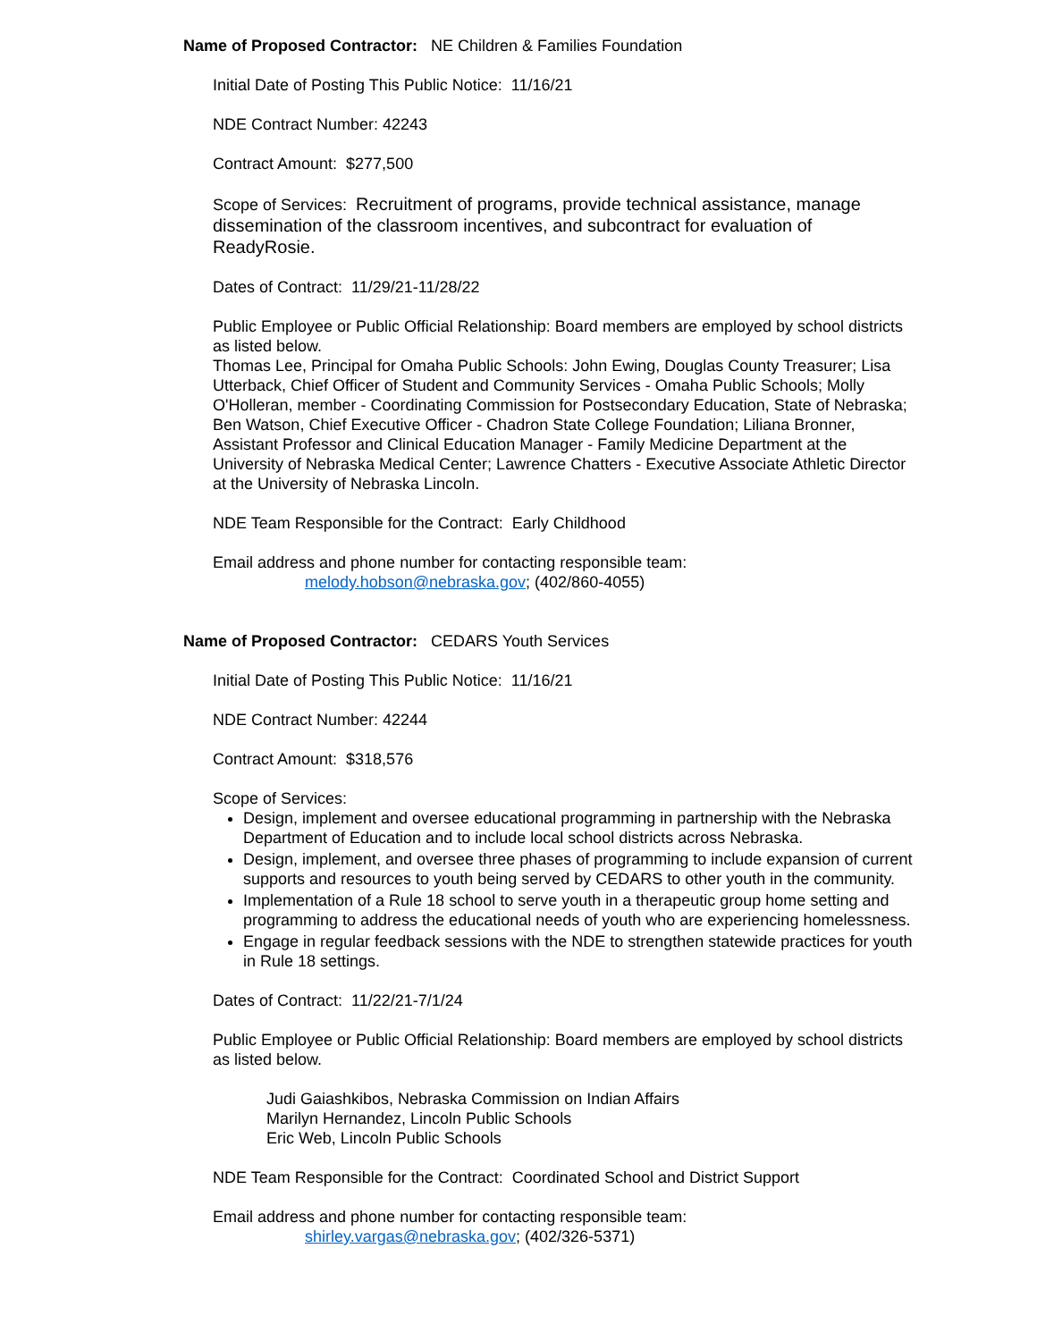Name of Proposed Contractor: NE Children & Families Foundation
Initial Date of Posting This Public Notice: 11/16/21
NDE Contract Number: 42243
Contract Amount: $277,500
Scope of Services: Recruitment of programs, provide technical assistance, manage dissemination of the classroom incentives, and subcontract for evaluation of ReadyRosie.
Dates of Contract: 11/29/21-11/28/22
Public Employee or Public Official Relationship: Board members are employed by school districts as listed below.
Thomas Lee, Principal for Omaha Public Schools: John Ewing, Douglas County Treasurer; Lisa Utterback, Chief Officer of Student and Community Services - Omaha Public Schools; Molly O'Holleran, member - Coordinating Commission for Postsecondary Education, State of Nebraska; Ben Watson, Chief Executive Officer - Chadron State College Foundation; Liliana Bronner, Assistant Professor and Clinical Education Manager - Family Medicine Department at the University of Nebraska Medical Center; Lawrence Chatters - Executive Associate Athletic Director at the University of Nebraska Lincoln.
NDE Team Responsible for the Contract: Early Childhood
Email address and phone number for contacting responsible team:
melody.hobson@nebraska.gov; (402/860-4055)
Name of Proposed Contractor: CEDARS Youth Services
Initial Date of Posting This Public Notice: 11/16/21
NDE Contract Number: 42244
Contract Amount: $318,576
Scope of Services:
Design, implement and oversee educational programming in partnership with the Nebraska Department of Education and to include local school districts across Nebraska.
Design, implement, and oversee three phases of programming to include expansion of current supports and resources to youth being served by CEDARS to other youth in the community.
Implementation of a Rule 18 school to serve youth in a therapeutic group home setting and programming to address the educational needs of youth who are experiencing homelessness.
Engage in regular feedback sessions with the NDE to strengthen statewide practices for youth in Rule 18 settings.
Dates of Contract: 11/22/21-7/1/24
Public Employee or Public Official Relationship: Board members are employed by school districts as listed below.
Judi Gaiashkibos, Nebraska Commission on Indian Affairs
Marilyn Hernandez, Lincoln Public Schools
Eric Web, Lincoln Public Schools
NDE Team Responsible for the Contract: Coordinated School and District Support
Email address and phone number for contacting responsible team:
shirley.vargas@nebraska.gov; (402/326-5371)